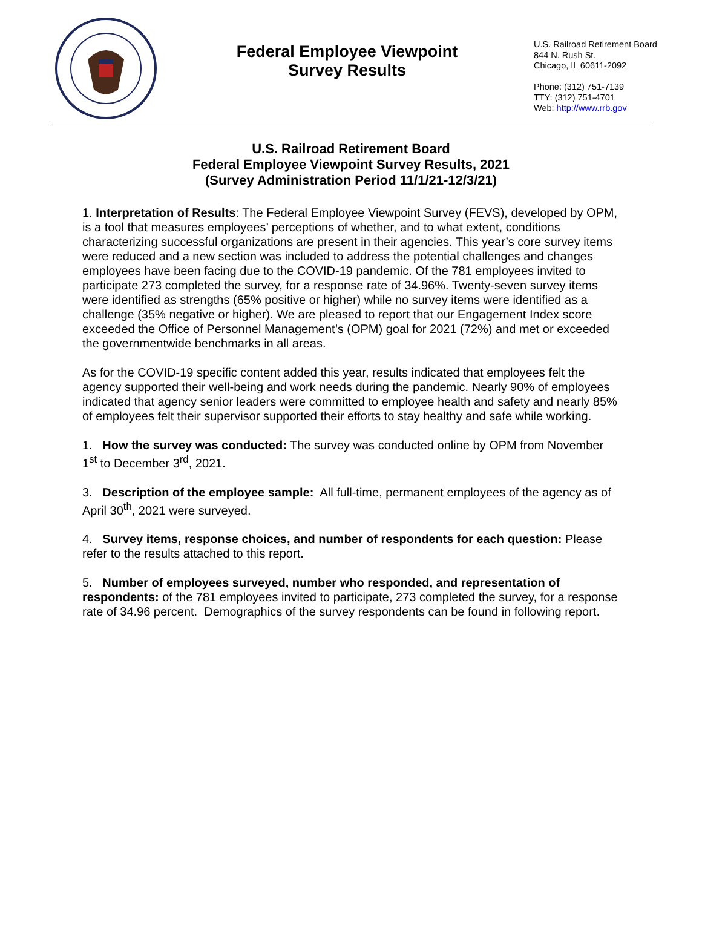Federal Employee Viewpoint
Survey Results
U.S. Railroad Retirement Board
844 N. Rush St.
Chicago, IL 60611-2092
Phone: (312) 751-7139
TTY: (312) 751-4701
Web: http://www.rrb.gov
U.S. Railroad Retirement Board
Federal Employee Viewpoint Survey Results, 2021
(Survey Administration Period 11/1/21-12/3/21)
1. Interpretation of Results: The Federal Employee Viewpoint Survey (FEVS), developed by OPM, is a tool that measures employees’ perceptions of whether, and to what extent, conditions characterizing successful organizations are present in their agencies. This year’s core survey items were reduced and a new section was included to address the potential challenges and changes employees have been facing due to the COVID-19 pandemic. Of the 781 employees invited to participate 273 completed the survey, for a response rate of 34.96%. Twenty-seven survey items were identified as strengths (65% positive or higher) while no survey items were identified as a challenge (35% negative or higher). We are pleased to report that our Engagement Index score exceeded the Office of Personnel Management’s (OPM) goal for 2021 (72%) and met or exceeded the governmentwide benchmarks in all areas.
As for the COVID-19 specific content added this year, results indicated that employees felt the agency supported their well-being and work needs during the pandemic. Nearly 90% of employees indicated that agency senior leaders were committed to employee health and safety and nearly 85% of employees felt their supervisor supported their efforts to stay healthy and safe while working.
1. How the survey was conducted: The survey was conducted online by OPM from November 1<sup>st</sup> to December 3<sup>rd</sup>, 2021.
3. Description of the employee sample: All full-time, permanent employees of the agency as of April 30<sup>th</sup>, 2021 were surveyed.
4. Survey items, response choices, and number of respondents for each question: Please refer to the results attached to this report.
5. Number of employees surveyed, number who responded, and representation of respondents: of the 781 employees invited to participate, 273 completed the survey, for a response rate of 34.96 percent. Demographics of the survey respondents can be found in following report.